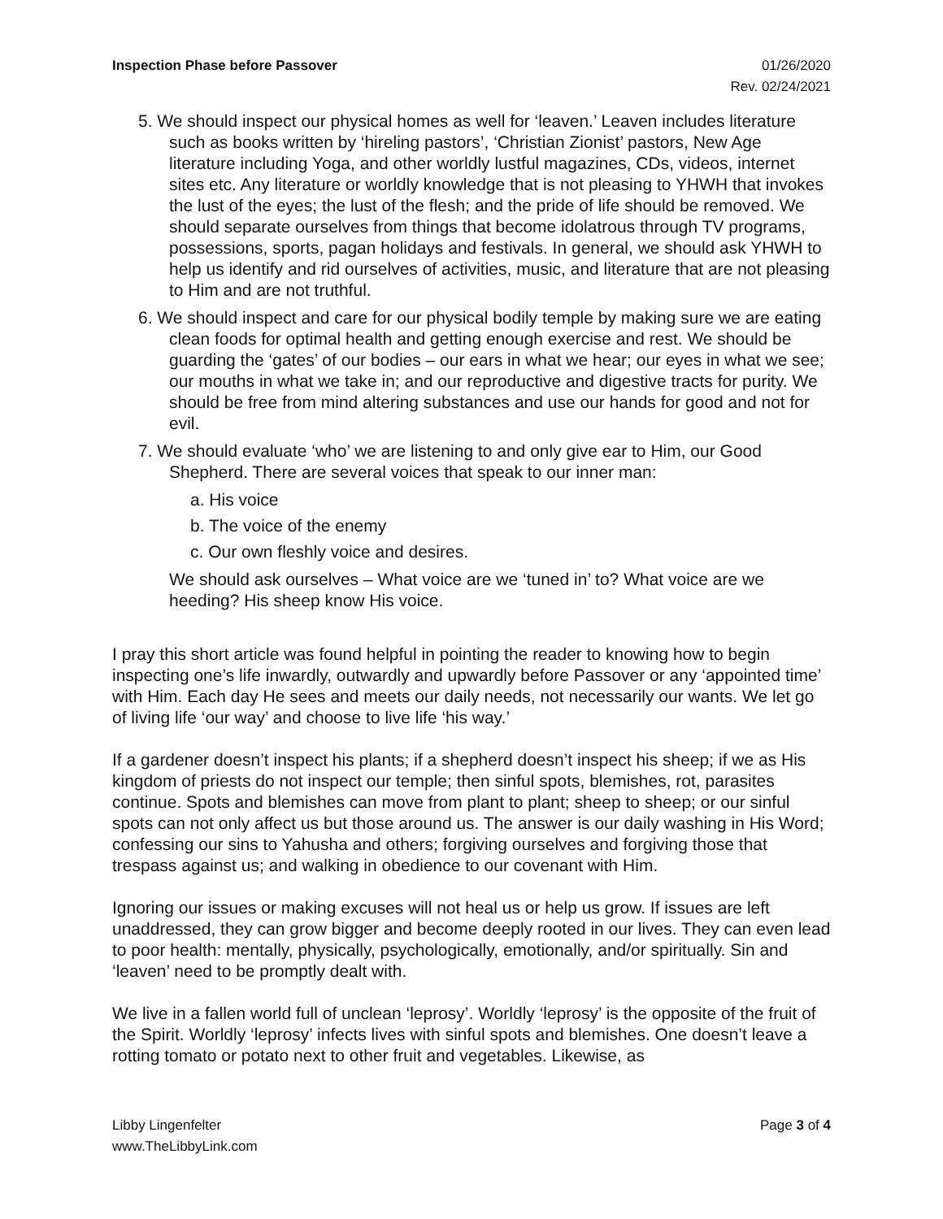Inspection Phase before Passover
01/26/2020
Rev. 02/24/2021
5. We should inspect our physical homes as well for ‘leaven.’ Leaven includes literature such as books written by ‘hireling pastors’, ‘Christian Zionist’ pastors, New Age literature including Yoga, and other worldly lustful magazines, CDs, videos, internet sites etc. Any literature or worldly knowledge that is not pleasing to YHWH that invokes the lust of the eyes; the lust of the flesh; and the pride of life should be removed. We should separate ourselves from things that become idolatrous through TV programs, possessions, sports, pagan holidays and festivals. In general, we should ask YHWH to help us identify and rid ourselves of activities, music, and literature that are not pleasing to Him and are not truthful.
6. We should inspect and care for our physical bodily temple by making sure we are eating clean foods for optimal health and getting enough exercise and rest. We should be guarding the ‘gates’ of our bodies – our ears in what we hear; our eyes in what we see; our mouths in what we take in; and our reproductive and digestive tracts for purity. We should be free from mind altering substances and use our hands for good and not for evil.
7. We should evaluate ‘who’ we are listening to and only give ear to Him, our Good Shepherd. There are several voices that speak to our inner man:
a. His voice
b. The voice of the enemy
c. Our own fleshly voice and desires.
We should ask ourselves – What voice are we ‘tuned in’ to? What voice are we heeding? His sheep know His voice.
I pray this short article was found helpful in pointing the reader to knowing how to begin inspecting one’s life inwardly, outwardly and upwardly before Passover or any ‘appointed time’ with Him. Each day He sees and meets our daily needs, not necessarily our wants. We let go of living life ‘our way’ and choose to live life ‘his way.’
If a gardener doesn’t inspect his plants; if a shepherd doesn’t inspect his sheep; if we as His kingdom of priests do not inspect our temple; then sinful spots, blemishes, rot, parasites continue. Spots and blemishes can move from plant to plant; sheep to sheep; or our sinful spots can not only affect us but those around us. The answer is our daily washing in His Word; confessing our sins to Yahusha and others; forgiving ourselves and forgiving those that trespass against us; and walking in obedience to our covenant with Him.
Ignoring our issues or making excuses will not heal us or help us grow. If issues are left unaddressed, they can grow bigger and become deeply rooted in our lives. They can even lead to poor health: mentally, physically, psychologically, emotionally, and/or spiritually. Sin and ‘leaven’ need to be promptly dealt with.
We live in a fallen world full of unclean ‘leprosy’. Worldly ‘leprosy’ is the opposite of the fruit of the Spirit. Worldly ‘leprosy’ infects lives with sinful spots and blemishes. One doesn’t leave a rotting tomato or potato next to other fruit and vegetables. Likewise, as
Libby Lingenfelter
www.TheLibbyLink.com
Page 3 of 4